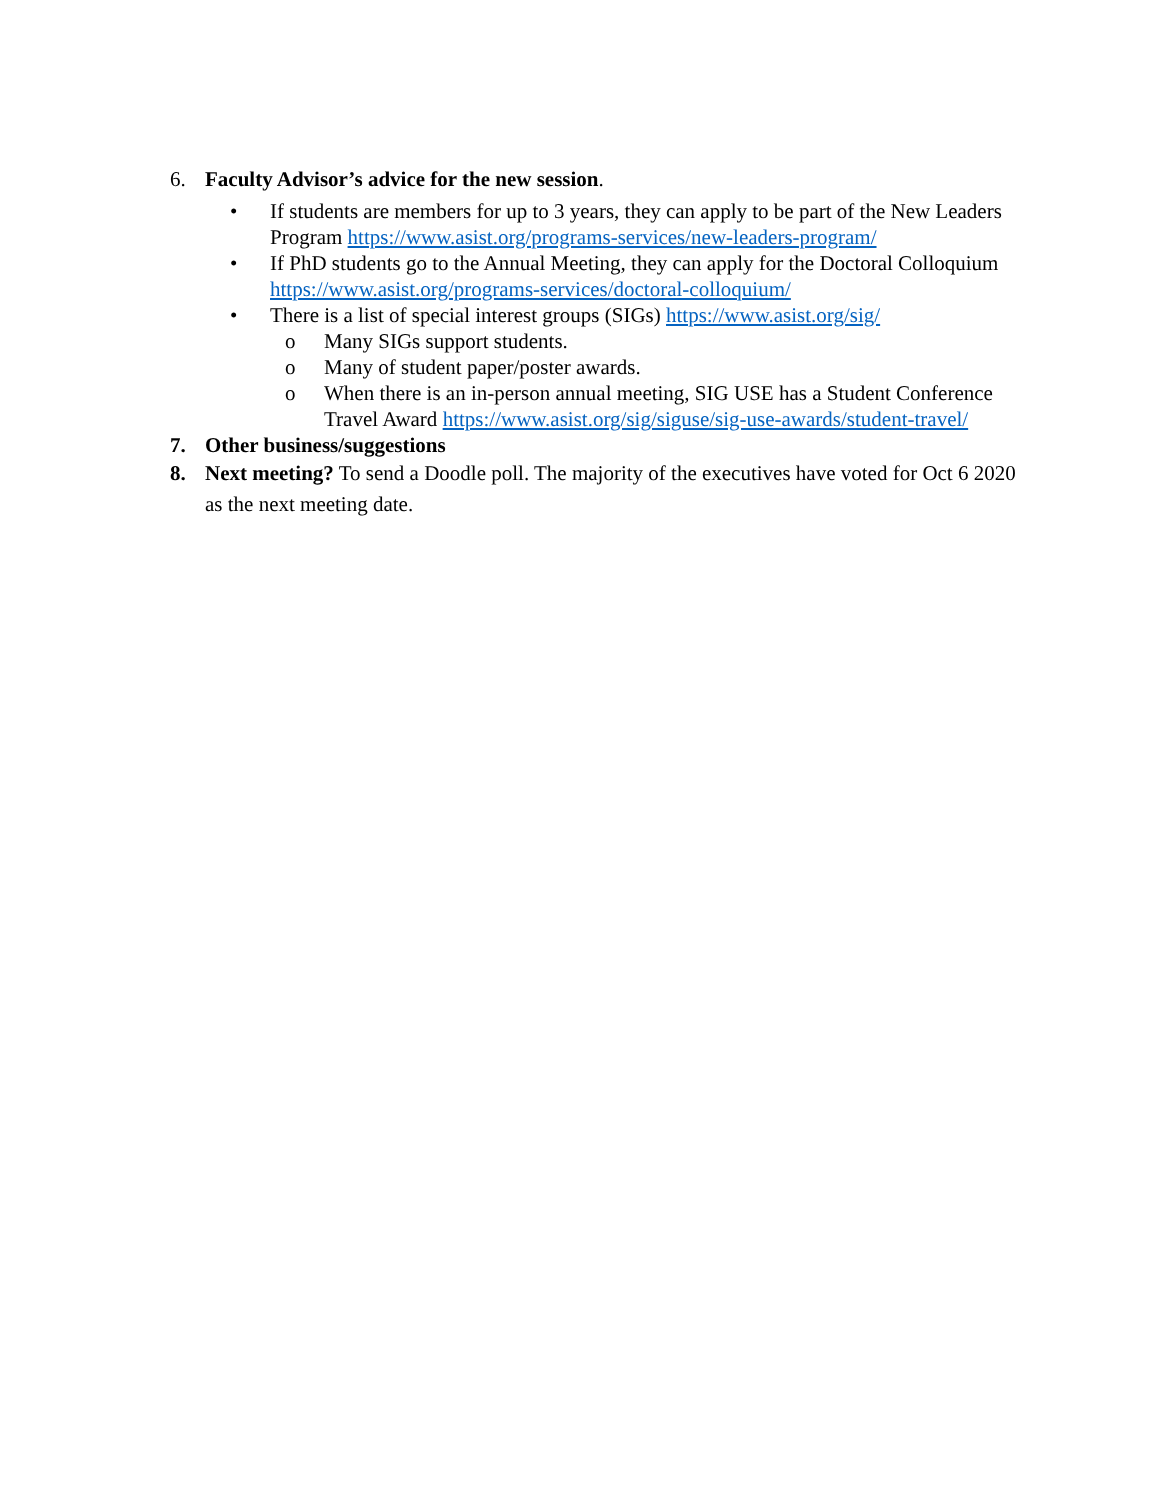6. Faculty Advisor’s advice for the new session.
• If students are members for up to 3 years, they can apply to be part of the New Leaders Program https://www.asist.org/programs-services/new-leaders-program/
• If PhD students go to the Annual Meeting, they can apply for the Doctoral Colloquium https://www.asist.org/programs-services/doctoral-colloquium/
• There is a list of special interest groups (SIGs) https://www.asist.org/sig/
o Many SIGs support students.
o Many of student paper/poster awards.
o When there is an in-person annual meeting, SIG USE has a Student Conference Travel Award https://www.asist.org/sig/siguse/sig-use-awards/student-travel/
7. Other business/suggestions
8. Next meeting? To send a Doodle poll. The majority of the executives have voted for Oct 6 2020 as the next meeting date.